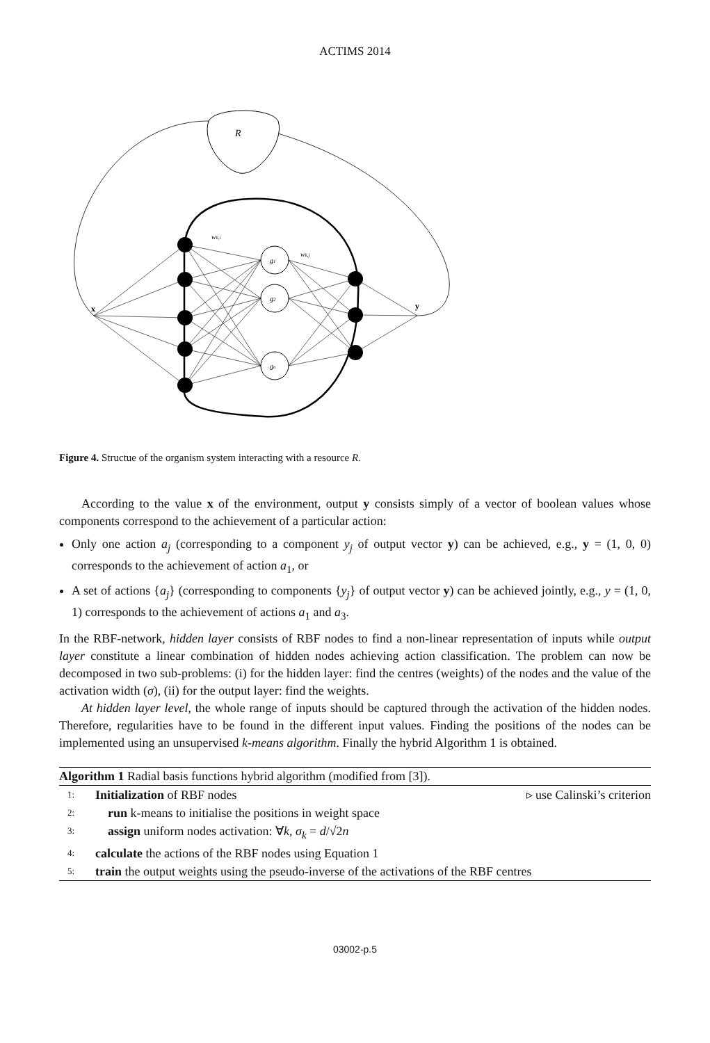ACTIMS 2014
R
x
y
wk,i
wk,j
g1
g2
gn
Figure 4. Structue of the organism system interacting with a resource R.
According to the value x of the environment, output y consists simply of a vector of boolean values whose components correspond to the achievement of a particular action:
Only one action a<sub>j</sub> (corresponding to a component y<sub>j</sub> of output vector y) can be achieved, e.g., y = (1, 0, 0) corresponds to the achievement of action a<sub>1</sub>, or
A set of actions {a<sub>j</sub>} (corresponding to components {y<sub>j</sub>} of output vector y) can be achieved jointly, e.g., y = (1, 0, 1) corresponds to the achievement of actions a<sub>1</sub> and a<sub>3</sub>.
In the RBF-network, hidden layer consists of RBF nodes to find a non-linear representation of inputs while output layer constitute a linear combination of hidden nodes achieving action classification. The problem can now be decomposed in two sub-problems: (i) for the hidden layer: find the centres (weights) of the nodes and the value of the activation width (σ), (ii) for the output layer: find the weights.
At hidden layer level, the whole range of inputs should be captured through the activation of the hidden nodes. Therefore, regularities have to be found in the different input values. Finding the positions of the nodes can be implemented using an unsupervised k-means algorithm. Finally the hybrid Algorithm 1 is obtained.
Algorithm 1 Radial basis functions hybrid algorithm (modified from [3]).
1: Initialization of RBF nodes ▹ use Calinski’s criterion
2: run k-means to initialise the positions in weight space
3: assign uniform nodes activation: ∀k, σ<sub>k</sub> = d/√2n
4: calculate the actions of the RBF nodes using Equation 1
5: train the output weights using the pseudo-inverse of the activations of the RBF centres
03002-p.5